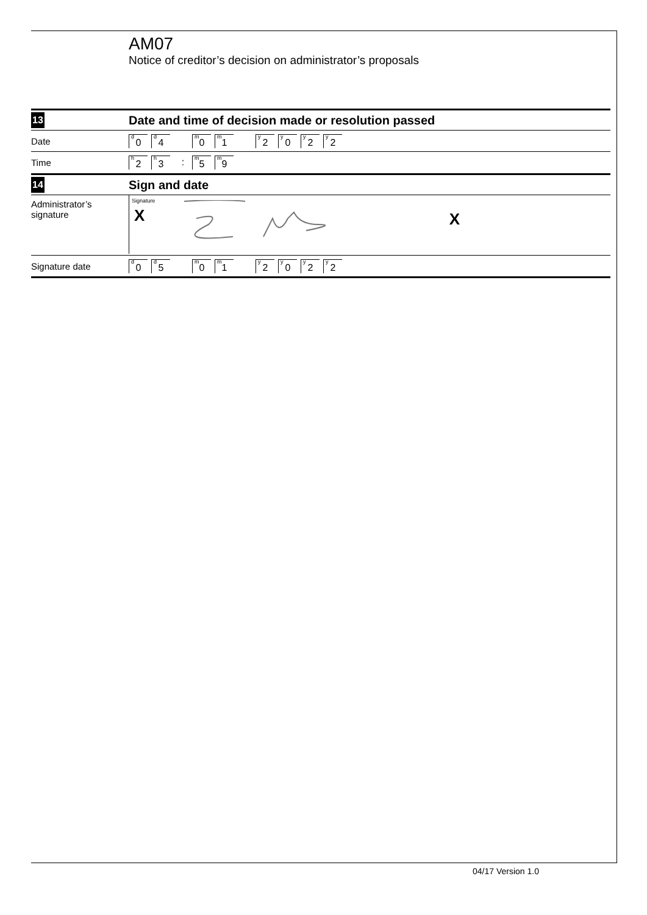AM07
Notice of creditor’s decision on administrator’s proposals
13
Date and time of decision made or resolution passed
Date
<sup>d</sup> 0 <sup>d</sup>4 <sup>m</sup>0 <sup>m</sup>1 <sup>y</sup>2 <sup>y</sup>0 <sup>y</sup>2 <sup>y</sup>2
Time
<sup>h</sup> 2 <sup>h</sup>3: <sup>m</sup>5 <sup>m</sup>9
14
Sign and date
Administrator’s
signature
Signature
X
X
Signature date
<sup>d</sup> 0 <sup>d</sup>5 <sup>m</sup>0 <sup>m</sup>1 <sup>y</sup>2 <sup>y</sup>0 <sup>y</sup>2 <sup>y</sup>2
04/17 Version 1.0